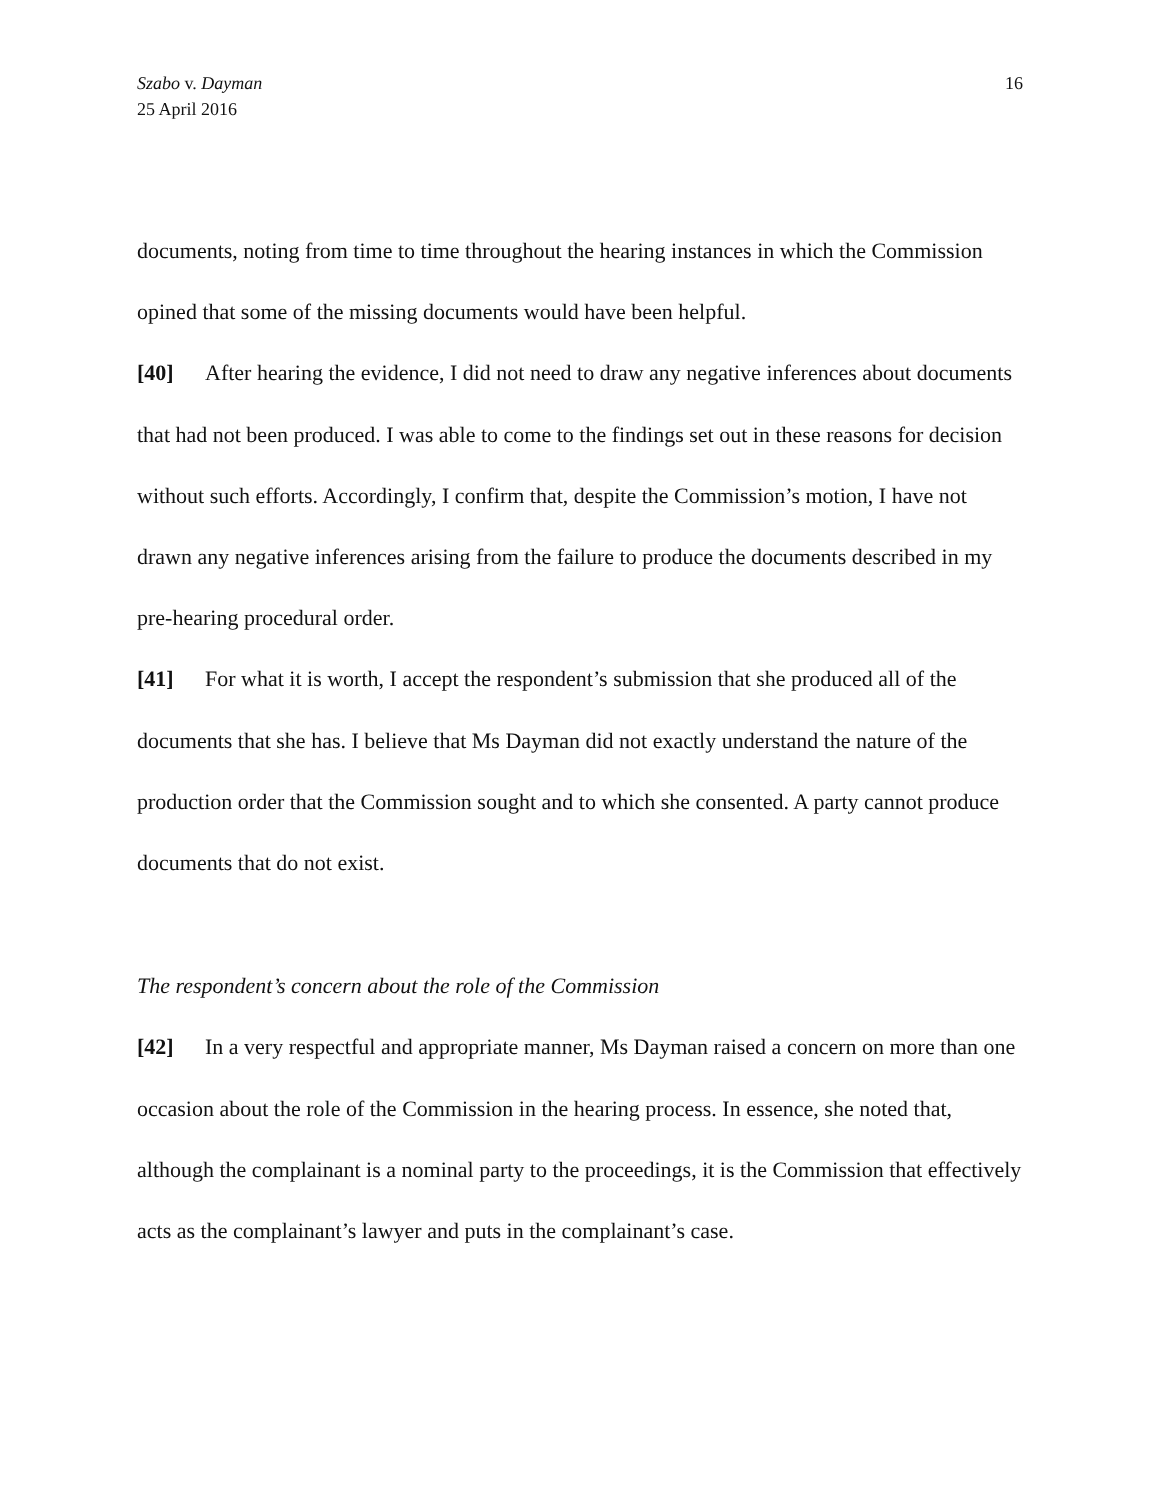Szabo v. Dayman
25 April 2016
16
documents, noting from time to time throughout the hearing instances in which the Commission opined that some of the missing documents would have been helpful.
[40] After hearing the evidence, I did not need to draw any negative inferences about documents that had not been produced. I was able to come to the findings set out in these reasons for decision without such efforts. Accordingly, I confirm that, despite the Commission’s motion, I have not drawn any negative inferences arising from the failure to produce the documents described in my pre-hearing procedural order.
[41] For what it is worth, I accept the respondent’s submission that she produced all of the documents that she has. I believe that Ms Dayman did not exactly understand the nature of the production order that the Commission sought and to which she consented. A party cannot produce documents that do not exist.
The respondent’s concern about the role of the Commission
[42] In a very respectful and appropriate manner, Ms Dayman raised a concern on more than one occasion about the role of the Commission in the hearing process. In essence, she noted that, although the complainant is a nominal party to the proceedings, it is the Commission that effectively acts as the complainant’s lawyer and puts in the complainant’s case.